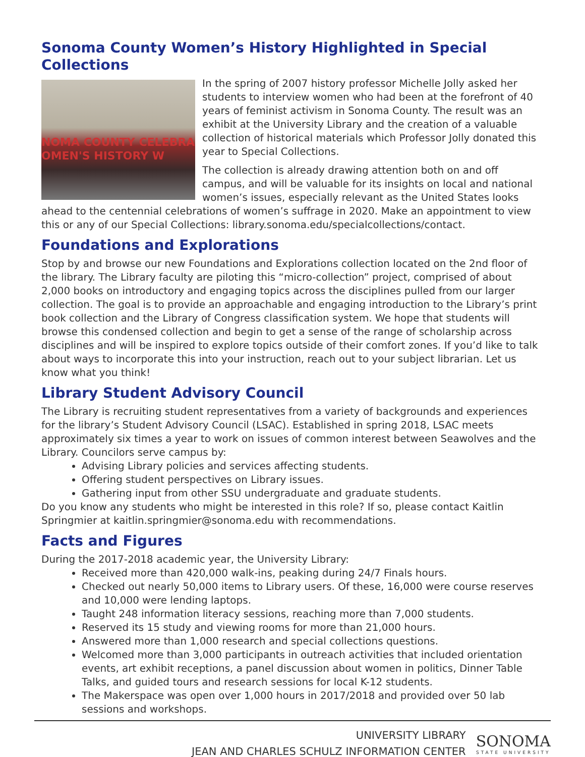Sonoma County Women’s History Highlighted in Special Collections
NOMA COUNTY CELEBRA
OMEN'S HISTORY W
In the spring of 2007 history professor Michelle Jolly asked her students to interview women who had been at the forefront of 40 years of feminist activism in Sonoma County. The result was an exhibit at the University Library and the creation of a valuable collection of historical materials which Professor Jolly donated this year to Special Collections.
The collection is already drawing attention both on and off campus, and will be valuable for its insights on local and national women’s issues, especially relevant as the United States looks ahead to the centennial celebrations of women’s suffrage in 2020. Make an appointment to view this or any of our Special Collections: library.sonoma.edu/specialcollections/contact.
Foundations and Explorations
Stop by and browse our new Foundations and Explorations collection located on the 2nd floor of the library. The Library faculty are piloting this “micro-collection” project, comprised of about 2,000 books on introductory and engaging topics across the disciplines pulled from our larger collection. The goal is to provide an approachable and engaging introduction to the Library’s print book collection and the Library of Congress classification system. We hope that students will browse this condensed collection and begin to get a sense of the range of scholarship across disciplines and will be inspired to explore topics outside of their comfort zones. If you’d like to talk about ways to incorporate this into your instruction, reach out to your subject librarian. Let us know what you think!
Library Student Advisory Council
The Library is recruiting student representatives from a variety of backgrounds and experiences for the library’s Student Advisory Council (LSAC). Established in spring 2018, LSAC meets approximately six times a year to work on issues of common interest between Seawolves and the Library. Councilors serve campus by:
Advising Library policies and services affecting students.
Offering student perspectives on Library issues.
Gathering input from other SSU undergraduate and graduate students.
Do you know any students who might be interested in this role? If so, please contact Kaitlin Springmier at kaitlin.springmier@sonoma.edu with recommendations.
Facts and Figures
During the 2017-2018 academic year, the University Library:
Received more than 420,000 walk-ins, peaking during 24/7 Finals hours.
Checked out nearly 50,000 items to Library users. Of these, 16,000 were course reserves and 10,000 were lending laptops.
Taught 248 information literacy sessions, reaching more than 7,000 students.
Reserved its 15 study and viewing rooms for more than 21,000 hours.
Answered more than 1,000 research and special collections questions.
Welcomed more than 3,000 participants in outreach activities that included orientation events, art exhibit receptions, a panel discussion about women in politics, Dinner Table Talks, and guided tours and research sessions for local K-12 students.
The Makerspace was open over 1,000 hours in 2017/2018 and provided over 50 lab sessions and workshops.
UNIVERSITY LIBRARY
JEAN AND CHARLES SCHULZ INFORMATION CENTER
SONOMA
STATE UNIVERSITY